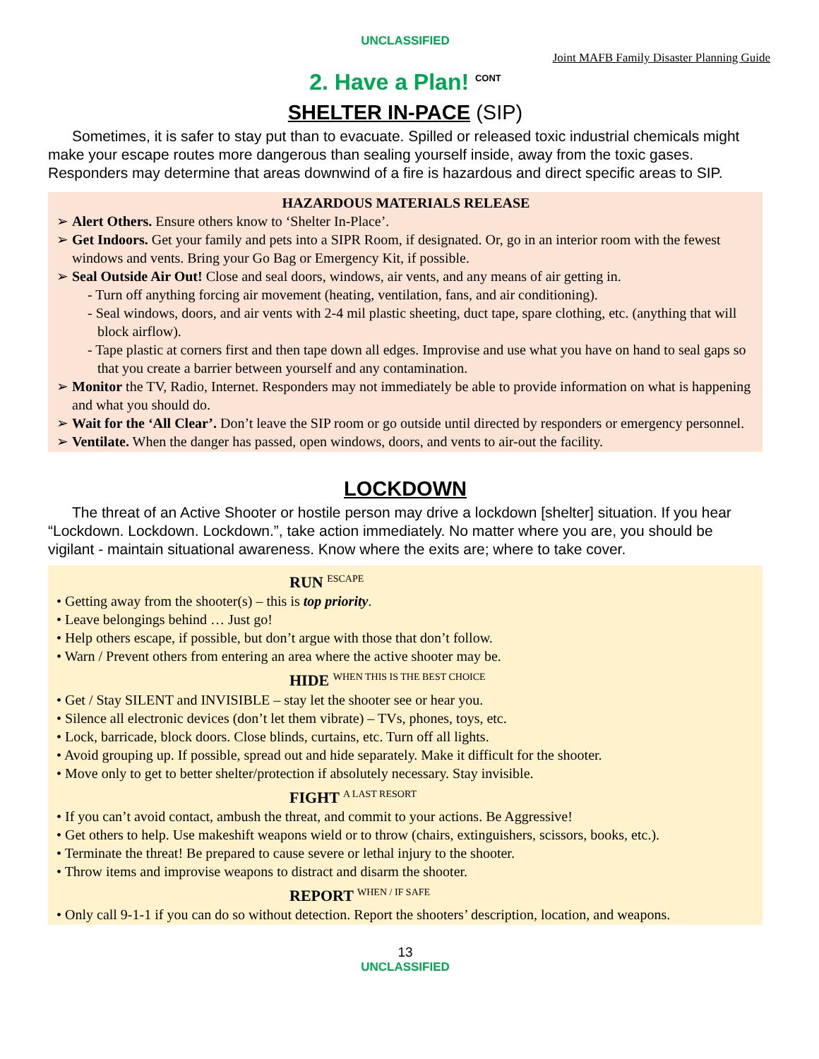UNCLASSIFIED
Joint MAFB Family Disaster Planning Guide
2. Have a Plan! <sup>CONT</sup>
SHELTER IN-PACE (SIP)
Sometimes, it is safer to stay put than to evacuate. Spilled or released toxic industrial chemicals might make your escape routes more dangerous than sealing yourself inside, away from the toxic gases. Responders may determine that areas downwind of a fire is hazardous and direct specific areas to SIP.
HAZARDOUS MATERIALS RELEASE
➢ Alert Others. Ensure others know to ‘Shelter In-Place’.
➢ Get Indoors. Get your family and pets into a SIPR Room, if designated. Or, go in an interior room with the fewest windows and vents. Bring your Go Bag or Emergency Kit, if possible.
➢ Seal Outside Air Out! Close and seal doors, windows, air vents, and any means of air getting in.
- Turn off anything forcing air movement (heating, ventilation, fans, and air conditioning).
- Seal windows, doors, and air vents with 2-4 mil plastic sheeting, duct tape, spare clothing, etc. (anything that will block airflow).
- Tape plastic at corners first and then tape down all edges. Improvise and use what you have on hand to seal gaps so that you create a barrier between yourself and any contamination.
➢ Monitor the TV, Radio, Internet. Responders may not immediately be able to provide information on what is happening and what you should do.
➢ Wait for the ‘All Clear’. Don’t leave the SIP room or go outside until directed by responders or emergency personnel.
➢ Ventilate. When the danger has passed, open windows, doors, and vents to air-out the facility.
LOCKDOWN
The threat of an Active Shooter or hostile person may drive a lockdown [shelter] situation. If you hear “Lockdown. Lockdown. Lockdown.”, take action immediately. No matter where you are, you should be vigilant - maintain situational awareness. Know where the exits are; where to take cover.
RUN <sup>ESCAPE</sup>
• Getting away from the shooter(s) – this is top priority.
• Leave belongings behind … Just go!
• Help others escape, if possible, but don’t argue with those that don’t follow.
• Warn / Prevent others from entering an area where the active shooter may be.
HIDE <sup>WHEN THIS IS THE BEST CHOICE</sup>
• Get / Stay SILENT and INVISIBLE – stay let the shooter see or hear you.
• Silence all electronic devices (don’t let them vibrate) – TVs, phones, toys, etc.
• Lock, barricade, block doors. Close blinds, curtains, etc. Turn off all lights.
• Avoid grouping up. If possible, spread out and hide separately. Make it difficult for the shooter.
• Move only to get to better shelter/protection if absolutely necessary. Stay invisible.
FIGHT <sup>A LAST RESORT</sup>
• If you can’t avoid contact, ambush the threat, and commit to your actions. Be Aggressive!
• Get others to help. Use makeshift weapons wield or to throw (chairs, extinguishers, scissors, books, etc.).
• Terminate the threat! Be prepared to cause severe or lethal injury to the shooter.
• Throw items and improvise weapons to distract and disarm the shooter.
REPORT <sup>WHEN / IF SAFE</sup>
• Only call 9-1-1 if you can do so without detection. Report the shooters’ description, location, and weapons.
13
UNCLASSIFIED